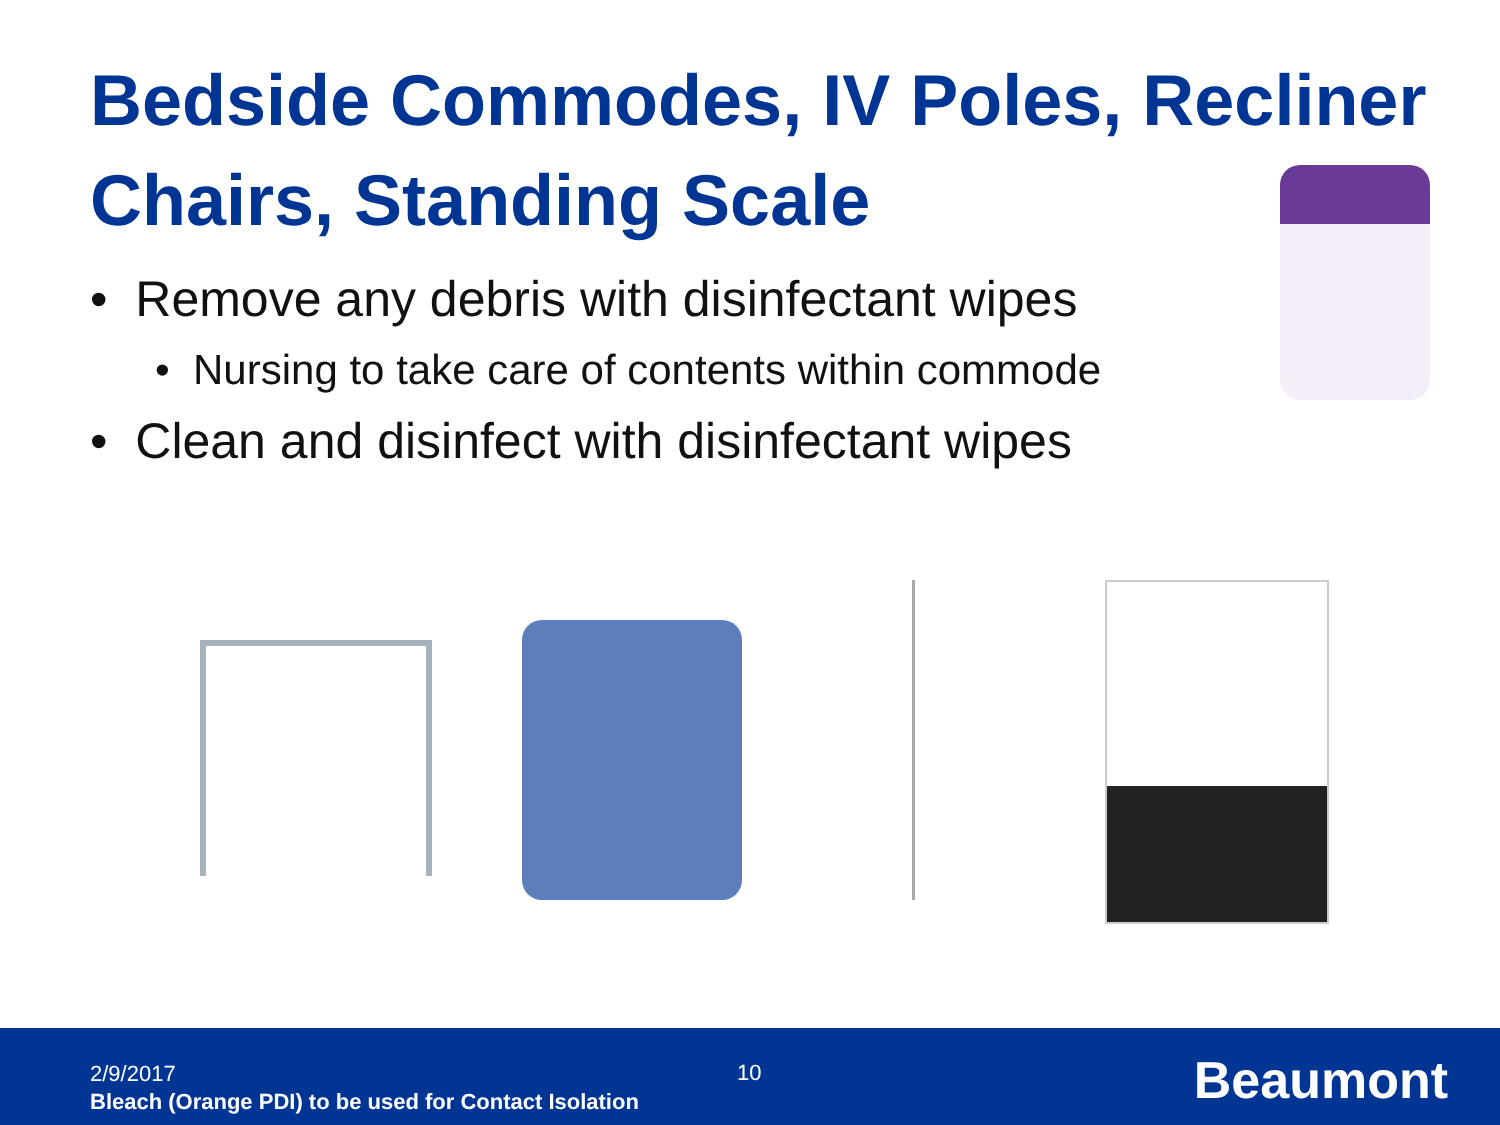Bedside Commodes, IV Poles, Recliner Chairs, Standing Scale
• Remove any debris with disinfectant wipes
• Nursing to take care of contents within commode
• Clean and disinfect with disinfectant wipes
2/9/2017
Bleach (Orange PDI) to be used for Contact Isolation
10 Beaumont